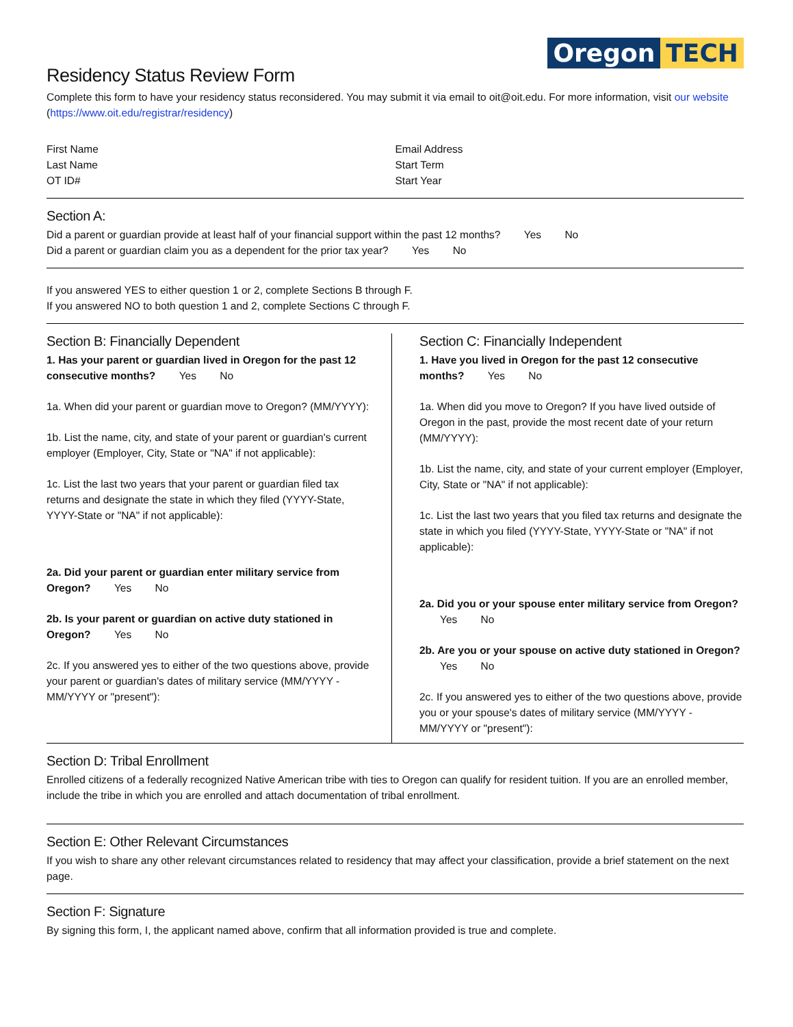Oregon TECH
Residency Status Review Form
Complete this form to have your residency status reconsidered. You may submit it via email to oit@oit.edu. For more information, visit our website (https://www.oit.edu/registrar/residency)
First Name
Last Name
OT ID#
Email Address
Start Term
Start Year
Section A:
Did a parent or guardian provide at least half of your financial support within the past 12 months? Yes No
Did a parent or guardian claim you as a dependent for the prior tax year? Yes No
If you answered YES to either question 1 or 2, complete Sections B through F.
If you answered NO to both question 1 and 2, complete Sections C through F.
Section B: Financially Dependent
1. Has your parent or guardian lived in Oregon for the past 12 consecutive months? Yes No
1a. When did your parent or guardian move to Oregon? (MM/YYYY):
1b. List the name, city, and state of your parent or guardian's current employer (Employer, City, State or "NA" if not applicable):
1c. List the last two years that your parent or guardian filed tax returns and designate the state in which they filed (YYYY-State, YYYY-State or "NA" if not applicable):
2a. Did your parent or guardian enter military service from Oregon? Yes No
2b. Is your parent or guardian on active duty stationed in Oregon? Yes No
2c. If you answered yes to either of the two questions above, provide your parent or guardian's dates of military service (MM/YYYY - MM/YYYY or "present"):
Section C: Financially Independent
1. Have you lived in Oregon for the past 12 consecutive months? Yes No
1a. When did you move to Oregon? If you have lived outside of Oregon in the past, provide the most recent date of your return (MM/YYYY):
1b. List the name, city, and state of your current employer (Employer, City, State or "NA" if not applicable):
1c. List the last two years that you filed tax returns and designate the state in which you filed (YYYY-State, YYYY-State or "NA" if not applicable):
2a. Did you or your spouse enter military service from Oregon? Yes No
2b. Are you or your spouse on active duty stationed in Oregon? Yes No
2c. If you answered yes to either of the two questions above, provide you or your spouse's dates of military service (MM/YYYY - MM/YYYY or "present"):
Section D: Tribal Enrollment
Enrolled citizens of a federally recognized Native American tribe with ties to Oregon can qualify for resident tuition. If you are an enrolled member, include the tribe in which you are enrolled and attach documentation of tribal enrollment.
Section E: Other Relevant Circumstances
If you wish to share any other relevant circumstances related to residency that may affect your classification, provide a brief statement on the next page.
Section F: Signature
By signing this form, I, the applicant named above, confirm that all information provided is true and complete.